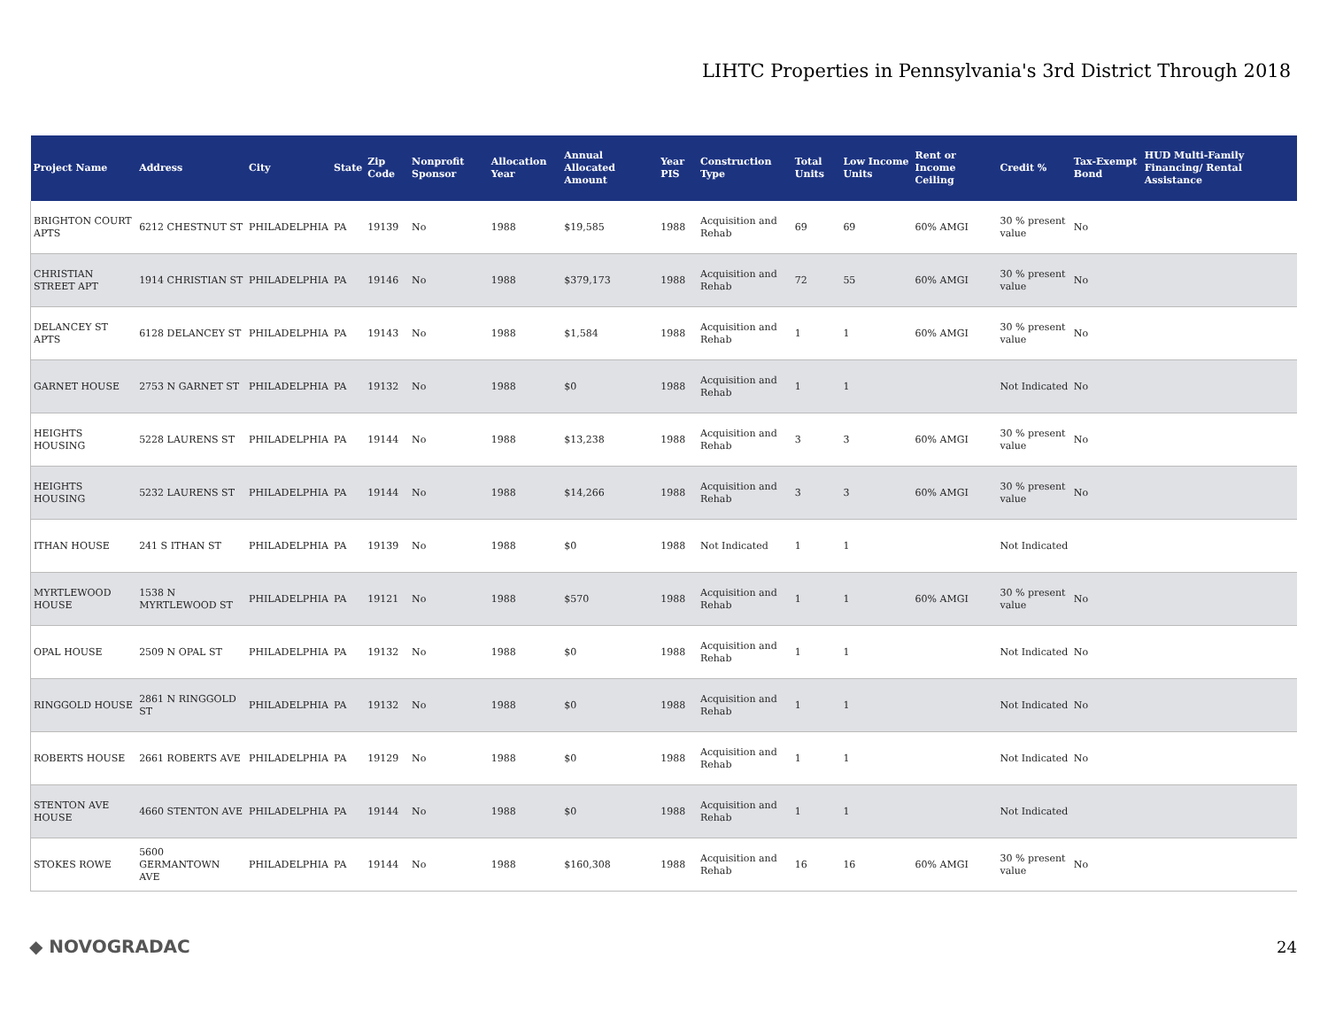LIHTC Properties in Pennsylvania's 3rd District Through 2018
| Project Name | Address | City | State | Zip Code | Nonprofit Sponsor | Allocation Year | Annual Allocated Amount | Year PIS | Construction Type | Total Units | Low Income Units | Rent or Income Ceiling | Credit % | Tax-Exempt Bond | HUD Multi-Family Financing/ Rental Assistance |
| --- | --- | --- | --- | --- | --- | --- | --- | --- | --- | --- | --- | --- | --- | --- | --- |
| BRIGHTON COURT APTS | 6212 CHESTNUT ST | PHILADELPHIA | PA | 19139 | No | 1988 | $19,585 | 1988 | Acquisition and Rehab | 69 | 69 | 60% AMGI | 30 % present value | No | |
| CHRISTIAN STREET APT | 1914 CHRISTIAN ST | PHILADELPHIA | PA | 19146 | No | 1988 | $379,173 | 1988 | Acquisition and Rehab | 72 | 55 | 60% AMGI | 30 % present value | No | |
| DELANCEY ST APTS | 6128 DELANCEY ST | PHILADELPHIA | PA | 19143 | No | 1988 | $1,584 | 1988 | Acquisition and Rehab | 1 | 1 | 60% AMGI | 30 % present value | No | |
| GARNET HOUSE | 2753 N GARNET ST | PHILADELPHIA | PA | 19132 | No | 1988 | $0 | 1988 | Acquisition and Rehab | 1 | 1 | | Not Indicated | No | |
| HEIGHTS HOUSING | 5228 LAURENS ST | PHILADELPHIA | PA | 19144 | No | 1988 | $13,238 | 1988 | Acquisition and Rehab | 3 | 3 | 60% AMGI | 30 % present value | No | |
| HEIGHTS HOUSING | 5232 LAURENS ST | PHILADELPHIA | PA | 19144 | No | 1988 | $14,266 | 1988 | Acquisition and Rehab | 3 | 3 | 60% AMGI | 30 % present value | No | |
| ITHAN HOUSE | 241 S ITHAN ST | PHILADELPHIA | PA | 19139 | No | 1988 | $0 | 1988 | Not Indicated | 1 | 1 | | Not Indicated | | |
| MYRTLEWOOD HOUSE | 1538 N MYRTLEWOOD ST | PHILADELPHIA | PA | 19121 | No | 1988 | $570 | 1988 | Acquisition and Rehab | 1 | 1 | 60% AMGI | 30 % present value | No | |
| OPAL HOUSE | 2509 N OPAL ST | PHILADELPHIA | PA | 19132 | No | 1988 | $0 | 1988 | Acquisition and Rehab | 1 | 1 | | Not Indicated | No | |
| RINGGOLD HOUSE | 2861 N RINGGOLD ST | PHILADELPHIA | PA | 19132 | No | 1988 | $0 | 1988 | Acquisition and Rehab | 1 | 1 | | Not Indicated | No | |
| ROBERTS HOUSE | 2661 ROBERTS AVE | PHILADELPHIA | PA | 19129 | No | 1988 | $0 | 1988 | Acquisition and Rehab | 1 | 1 | | Not Indicated | No | |
| STENTON AVE HOUSE | 4660 STENTON AVE | PHILADELPHIA | PA | 19144 | No | 1988 | $0 | 1988 | Acquisition and Rehab | 1 | 1 | | Not Indicated | | |
| STOKES ROWE | 5600 GERMANTOWN AVE | PHILADELPHIA | PA | 19144 | No | 1988 | $160,308 | 1988 | Acquisition and Rehab | 16 | 16 | 60% AMGI | 30 % present value | No | |
◆ NOVOGRADAC 24